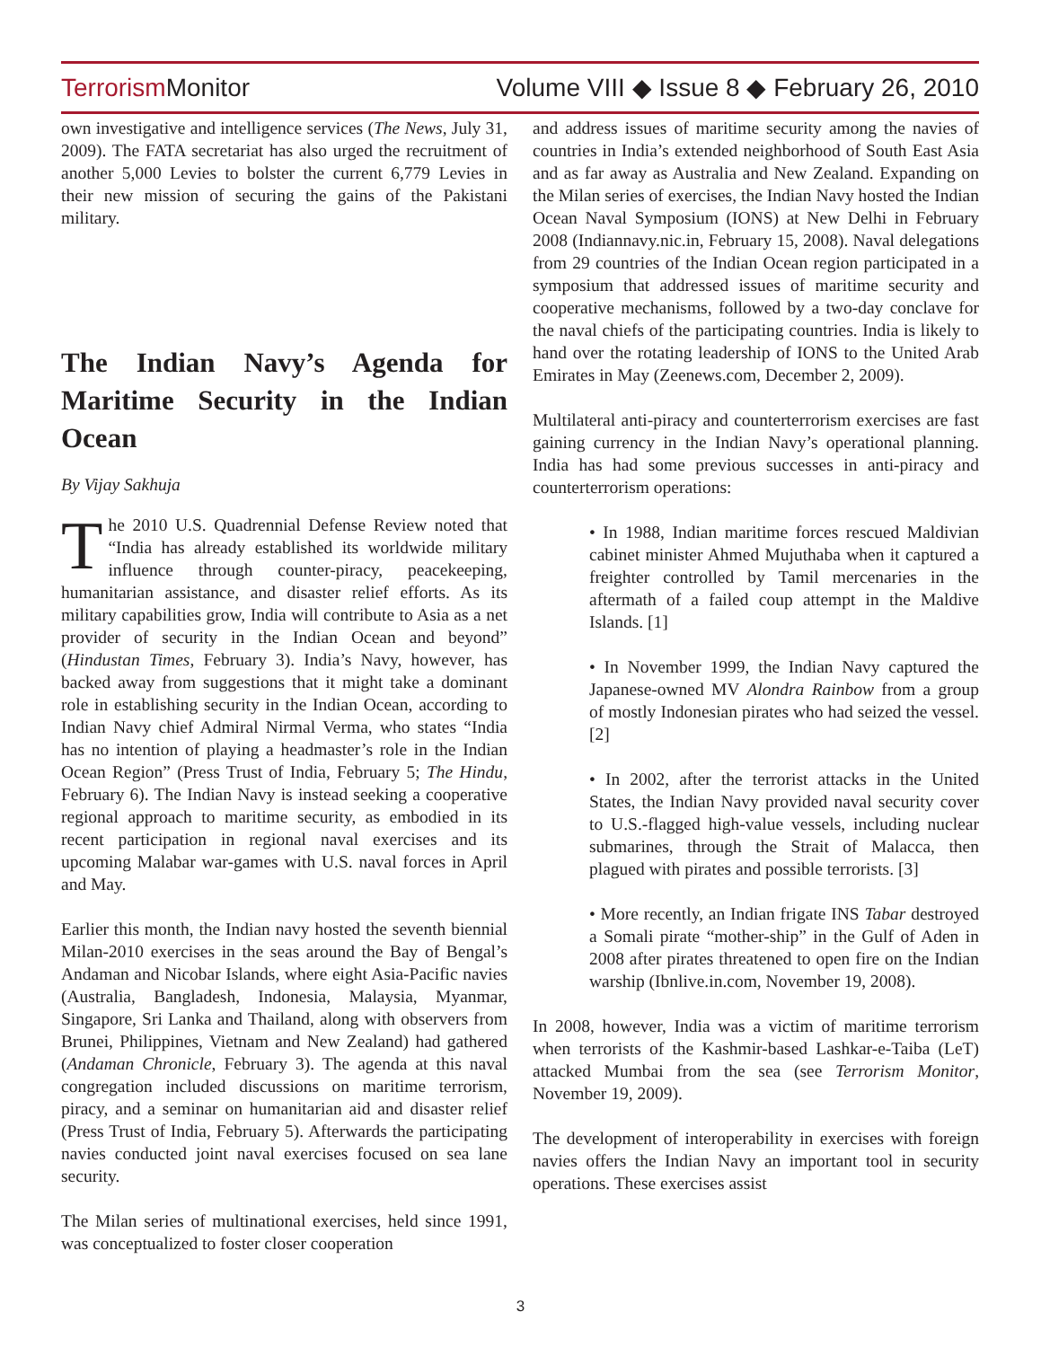Terrorism Monitor
Volume VIII ◆ Issue 8 ◆ February 26, 2010
own investigative and intelligence services (The News, July 31, 2009). The FATA secretariat has also urged the recruitment of another 5,000 Levies to bolster the current 6,779 Levies in their new mission of securing the gains of the Pakistani military.
The Indian Navy’s Agenda for Maritime Security in the Indian Ocean
By Vijay Sakhuja
The 2010 U.S. Quadrennial Defense Review noted that “India has already established its worldwide military influence through counter-piracy, peacekeeping, humanitarian assistance, and disaster relief efforts. As its military capabilities grow, India will contribute to Asia as a net provider of security in the Indian Ocean and beyond” (Hindustan Times, February 3). India’s Navy, however, has backed away from suggestions that it might take a dominant role in establishing security in the Indian Ocean, according to Indian Navy chief Admiral Nirmal Verma, who states “India has no intention of playing a headmaster’s role in the Indian Ocean Region” (Press Trust of India, February 5; The Hindu, February 6). The Indian Navy is instead seeking a cooperative regional approach to maritime security, as embodied in its recent participation in regional naval exercises and its upcoming Malabar war-games with U.S. naval forces in April and May.
Earlier this month, the Indian navy hosted the seventh biennial Milan-2010 exercises in the seas around the Bay of Bengal’s Andaman and Nicobar Islands, where eight Asia-Pacific navies (Australia, Bangladesh, Indonesia, Malaysia, Myanmar, Singapore, Sri Lanka and Thailand, along with observers from Brunei, Philippines, Vietnam and New Zealand) had gathered (Andaman Chronicle, February 3). The agenda at this naval congregation included discussions on maritime terrorism, piracy, and a seminar on humanitarian aid and disaster relief (Press Trust of India, February 5). Afterwards the participating navies conducted joint naval exercises focused on sea lane security.
The Milan series of multinational exercises, held since 1991, was conceptualized to foster closer cooperation
and address issues of maritime security among the navies of countries in India’s extended neighborhood of South East Asia and as far away as Australia and New Zealand. Expanding on the Milan series of exercises, the Indian Navy hosted the Indian Ocean Naval Symposium (IONS) at New Delhi in February 2008 (Indiannavy.nic.in, February 15, 2008). Naval delegations from 29 countries of the Indian Ocean region participated in a symposium that addressed issues of maritime security and cooperative mechanisms, followed by a two-day conclave for the naval chiefs of the participating countries. India is likely to hand over the rotating leadership of IONS to the United Arab Emirates in May (Zeenews.com, December 2, 2009).
Multilateral anti-piracy and counterterrorism exercises are fast gaining currency in the Indian Navy’s operational planning. India has had some previous successes in anti-piracy and counterterrorism operations:
• In 1988, Indian maritime forces rescued Maldivian cabinet minister Ahmed Mujuthaba when it captured a freighter controlled by Tamil mercenaries in the aftermath of a failed coup attempt in the Maldive Islands. [1]
• In November 1999, the Indian Navy captured the Japanese-owned MV Alondra Rainbow from a group of mostly Indonesian pirates who had seized the vessel. [2]
• In 2002, after the terrorist attacks in the United States, the Indian Navy provided naval security cover to U.S.-flagged high-value vessels, including nuclear submarines, through the Strait of Malacca, then plagued with pirates and possible terrorists. [3]
• More recently, an Indian frigate INS Tabar destroyed a Somali pirate “mother-ship” in the Gulf of Aden in 2008 after pirates threatened to open fire on the Indian warship (Ibnlive.in.com, November 19, 2008).
In 2008, however, India was a victim of maritime terrorism when terrorists of the Kashmir-based Lashkar-e-Taiba (LeT) attacked Mumbai from the sea (see Terrorism Monitor, November 19, 2009).
The development of interoperability in exercises with foreign navies offers the Indian Navy an important tool in security operations. These exercises assist
3